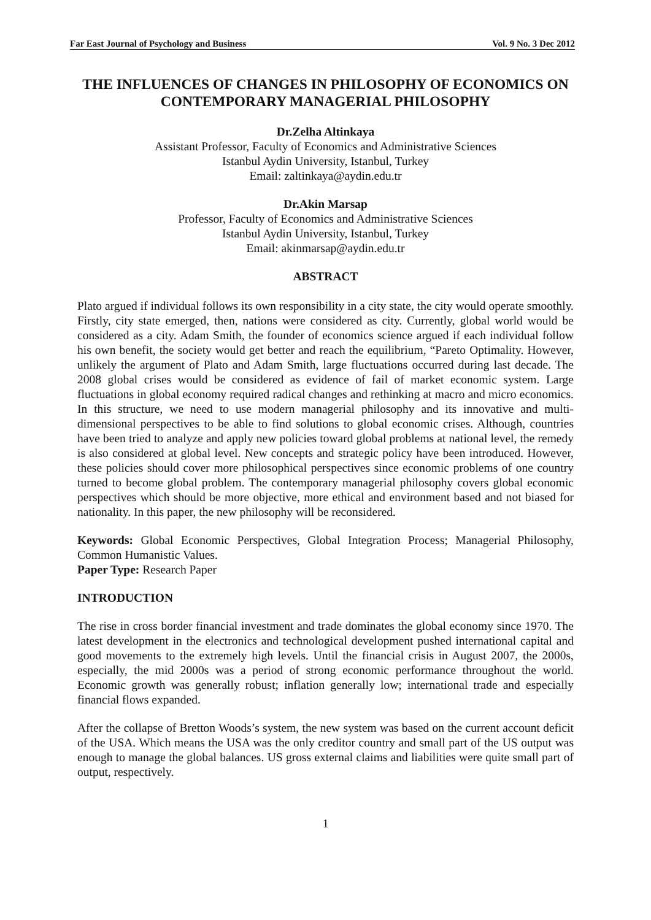Far East Journal of Psychology and Business Vol. 9 No. 3 Dec 2012
THE INFLUENCES OF CHANGES IN PHILOSOPHY OF ECONOMICS ON CONTEMPORARY MANAGERIAL PHILOSOPHY
Dr.Zelha Altinkaya
Assistant Professor, Faculty of Economics and Administrative Sciences
Istanbul Aydin University, Istanbul, Turkey
Email: zaltinkaya@aydin.edu.tr
Dr.Akin Marsap
Professor, Faculty of Economics and Administrative Sciences
Istanbul Aydin University, Istanbul, Turkey
Email: akinmarsap@aydin.edu.tr
ABSTRACT
Plato argued if individual follows its own responsibility in a city state, the city would operate smoothly. Firstly, city state emerged, then, nations were considered as city. Currently, global world would be considered as a city. Adam Smith, the founder of economics science argued if each individual follow his own benefit, the society would get better and reach the equilibrium, “Pareto Optimality. However, unlikely the argument of Plato and Adam Smith, large fluctuations occurred during last decade. The 2008 global crises would be considered as evidence of fail of market economic system. Large fluctuations in global economy required radical changes and rethinking at macro and micro economics. In this structure, we need to use modern managerial philosophy and its innovative and multi-dimensional perspectives to be able to find solutions to global economic crises. Although, countries have been tried to analyze and apply new policies toward global problems at national level, the remedy is also considered at global level. New concepts and strategic policy have been introduced. However, these policies should cover more philosophical perspectives since economic problems of one country turned to become global problem. The contemporary managerial philosophy covers global economic perspectives which should be more objective, more ethical and environment based and not biased for nationality. In this paper, the new philosophy will be reconsidered.
Keywords: Global Economic Perspectives, Global Integration Process; Managerial Philosophy, Common Humanistic Values.
Paper Type: Research Paper
INTRODUCTION
The rise in cross border financial investment and trade dominates the global economy since 1970. The latest development in the electronics and technological development pushed international capital and good movements to the extremely high levels. Until the financial crisis in August 2007, the 2000s, especially, the mid 2000s was a period of strong economic performance throughout the world. Economic growth was generally robust; inflation generally low; international trade and especially financial flows expanded.
After the collapse of Bretton Woods’s system, the new system was based on the current account deficit of the USA. Which means the USA was the only creditor country and small part of the US output was enough to manage the global balances. US gross external claims and liabilities were quite small part of output, respectively.
1